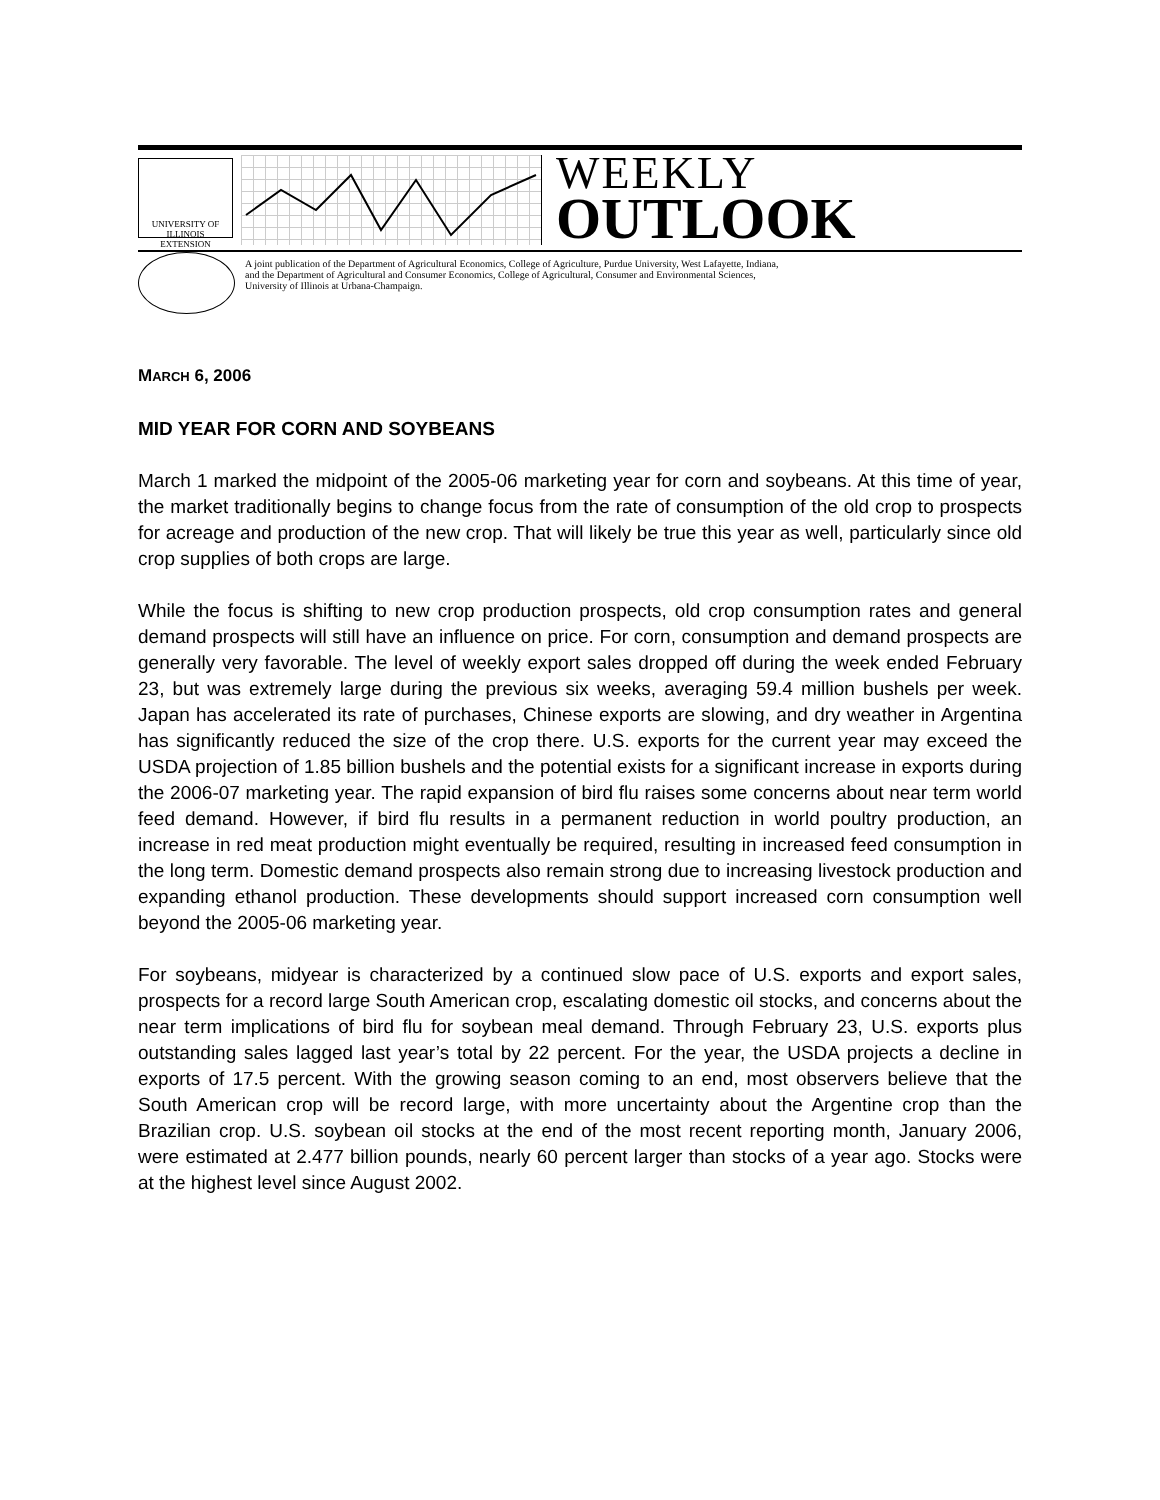UNIVERSITY OF ILLINOIS
EXTENSION
WEEKLY
OUTLOOK
A joint publication of the Department of Agricultural Economics, College of Agriculture, Purdue University, West Lafayette, Indiana,
and the Department of Agricultural and Consumer Economics, College of Agricultural, Consumer and Environmental Sciences,
University of Illinois at Urbana-Champaign.
MARCH 6, 2006
MID YEAR FOR CORN AND SOYBEANS
March 1 marked the midpoint of the 2005-06 marketing year for corn and soybeans. At this time of year, the market traditionally begins to change focus from the rate of consumption of the old crop to prospects for acreage and production of the new crop. That will likely be true this year as well, particularly since old crop supplies of both crops are large.
While the focus is shifting to new crop production prospects, old crop consumption rates and general demand prospects will still have an influence on price. For corn, consumption and demand prospects are generally very favorable. The level of weekly export sales dropped off during the week ended February 23, but was extremely large during the previous six weeks, averaging 59.4 million bushels per week. Japan has accelerated its rate of purchases, Chinese exports are slowing, and dry weather in Argentina has significantly reduced the size of the crop there. U.S. exports for the current year may exceed the USDA projection of 1.85 billion bushels and the potential exists for a significant increase in exports during the 2006-07 marketing year. The rapid expansion of bird flu raises some concerns about near term world feed demand. However, if bird flu results in a permanent reduction in world poultry production, an increase in red meat production might eventually be required, resulting in increased feed consumption in the long term. Domestic demand prospects also remain strong due to increasing livestock production and expanding ethanol production. These developments should support increased corn consumption well beyond the 2005-06 marketing year.
For soybeans, midyear is characterized by a continued slow pace of U.S. exports and export sales, prospects for a record large South American crop, escalating domestic oil stocks, and concerns about the near term implications of bird flu for soybean meal demand. Through February 23, U.S. exports plus outstanding sales lagged last year’s total by 22 percent. For the year, the USDA projects a decline in exports of 17.5 percent. With the growing season coming to an end, most observers believe that the South American crop will be record large, with more uncertainty about the Argentine crop than the Brazilian crop. U.S. soybean oil stocks at the end of the most recent reporting month, January 2006, were estimated at 2.477 billion pounds, nearly 60 percent larger than stocks of a year ago. Stocks were at the highest level since August 2002.